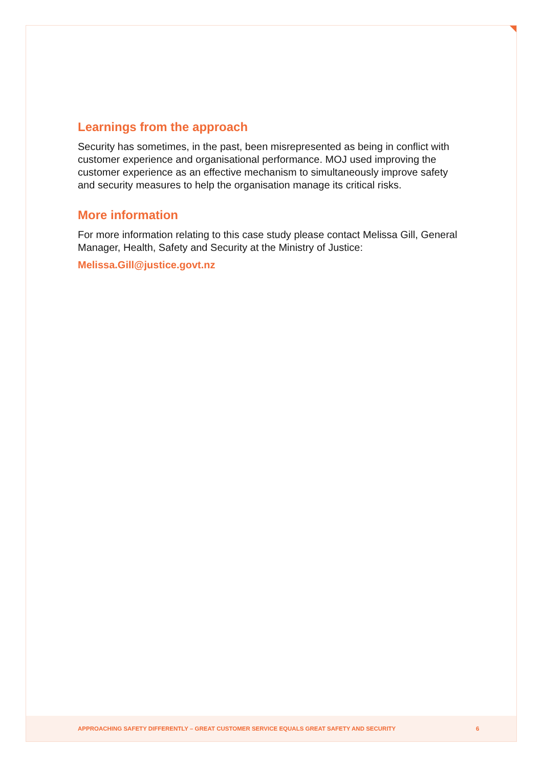Learnings from the approach
Security has sometimes, in the past, been misrepresented as being in conflict with customer experience and organisational performance. MOJ used improving the customer experience as an effective mechanism to simultaneously improve safety and security measures to help the organisation manage its critical risks.
More information
For more information relating to this case study please contact Melissa Gill, General Manager, Health, Safety and Security at the Ministry of Justice:
Melissa.Gill@justice.govt.nz
APPROACHING SAFETY DIFFERENTLY – GREAT CUSTOMER SERVICE EQUALS GREAT SAFETY AND SECURITY 6